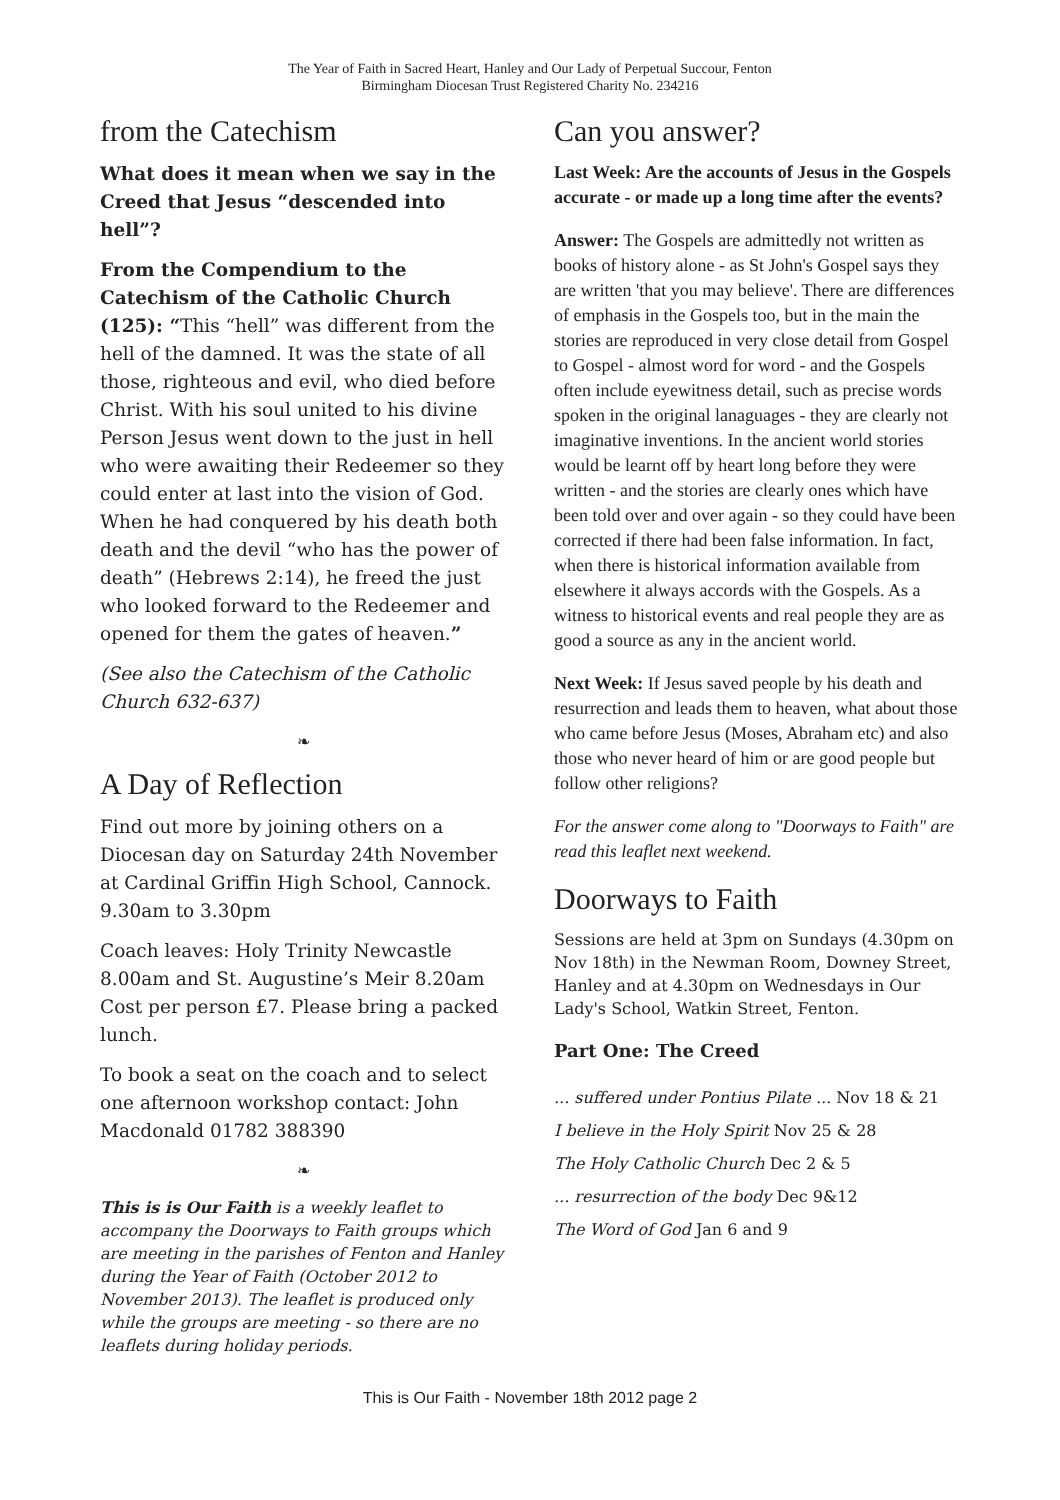The Year of Faith in Sacred Heart, Hanley and Our Lady of Perpetual Succour, Fenton
Birmingham Diocesan Trust Registered Charity No. 234216
from the Catechism
What does it mean when we say in the Creed that Jesus “descended into hell”?
From the Compendium to the Catechism of the Catholic Church (125): “This “hell” was different from the hell of the damned. It was the state of all those, righteous and evil, who died before Christ. With his soul united to his divine Person Jesus went down to the just in hell who were awaiting their Redeemer so they could enter at last into the vision of God. When he had conquered by his death both death and the devil “who has the power of death” (Hebrews 2:14), he freed the just who looked forward to the Redeemer and opened for them the gates of heaven.”
(See also the Catechism of the Catholic Church 632-637)
❧
A Day of Reflection
Find out more by joining others on a Diocesan day on Saturday 24th November at Cardinal Griffin High School, Cannock. 9.30am to 3.30pm
Coach leaves: Holy Trinity Newcastle 8.00am and St. Augustine’s Meir 8.20am Cost per person £7. Please bring a packed lunch.
To book a seat on the coach and to select one afternoon workshop contact: John Macdonald 01782 388390
❧
This is is Our Faith is a weekly leaflet to accompany the Doorways to Faith groups which are meeting in the parishes of Fenton and Hanley during the Year of Faith (October 2012 to November 2013). The leaflet is produced only while the groups are meeting - so there are no leaflets during holiday periods.
Can you answer?
Last Week: Are the accounts of Jesus in the Gospels accurate - or made up a long time after the events?
Answer: The Gospels are admittedly not written as books of history alone - as St John's Gospel says they are written 'that you may believe'. There are differences of emphasis in the Gospels too, but in the main the stories are reproduced in very close detail from Gospel to Gospel - almost word for word - and the Gospels often include eyewitness detail, such as precise words spoken in the original lanaguages - they are clearly not imaginative inventions. In the ancient world stories would be learnt off by heart long before they were written - and the stories are clearly ones which have been told over and over again - so they could have been corrected if there had been false information. In fact, when there is historical information available from elsewhere it always accords with the Gospels. As a witness to historical events and real people they are as good a source as any in the ancient world.
Next Week: If Jesus saved people by his death and resurrection and leads them to heaven, what about those who came before Jesus (Moses, Abraham etc) and also those who never heard of him or are good people but follow other religions?
For the answer come along to "Doorways to Faith" are read this leaflet next weekend.
Doorways to Faith
Sessions are held at 3pm on Sundays (4.30pm on Nov 18th) in the Newman Room, Downey Street, Hanley and at 4.30pm on Wednesdays in Our Lady's School, Watkin Street, Fenton.
Part One: The Creed
... suffered under Pontius Pilate ... Nov 18 & 21
I believe in the Holy Spirit Nov 25 & 28
The Holy Catholic Church Dec 2 & 5
... resurrection of the body Dec 9&12
The Word of God Jan 6 and 9
This is Our Faith - November 18th 2012 page 2